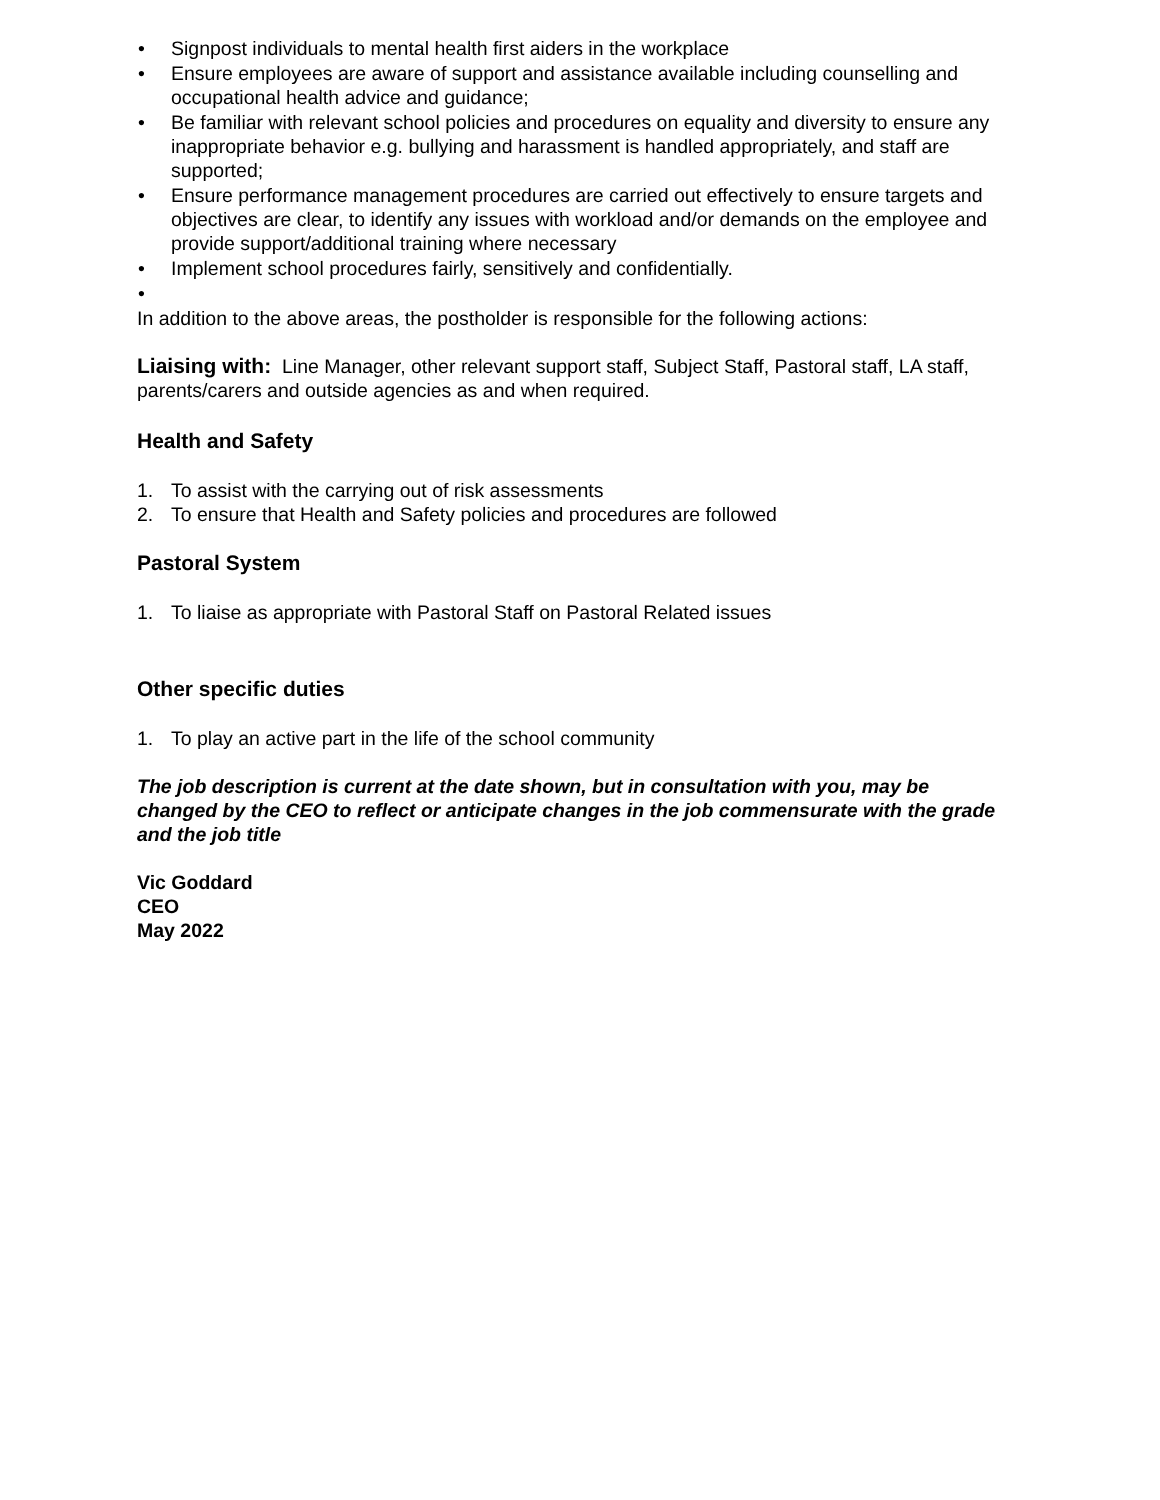• Signpost individuals to mental health first aiders in the workplace
• Ensure employees are aware of support and assistance available including counselling and occupational health advice and guidance;
• Be familiar with relevant school policies and procedures on equality and diversity to ensure any inappropriate behavior e.g. bullying and harassment is handled appropriately, and staff are supported;
• Ensure performance management procedures are carried out effectively to ensure targets and objectives are clear, to identify any issues with workload and/or demands on the employee and provide support/additional training where necessary
• Implement school procedures fairly, sensitively and confidentially.
•
In addition to the above areas, the postholder is responsible for the following actions:
Liaising with: Line Manager, other relevant support staff, Subject Staff, Pastoral staff, LA staff, parents/carers and outside agencies as and when required.
Health and Safety
1. To assist with the carrying out of risk assessments
2. To ensure that Health and Safety policies and procedures are followed
Pastoral System
1. To liaise as appropriate with Pastoral Staff on Pastoral Related issues
Other specific duties
1. To play an active part in the life of the school community
The job description is current at the date shown, but in consultation with you, may be changed by the CEO to reflect or anticipate changes in the job commensurate with the grade and the job title
Vic Goddard
CEO
May 2022